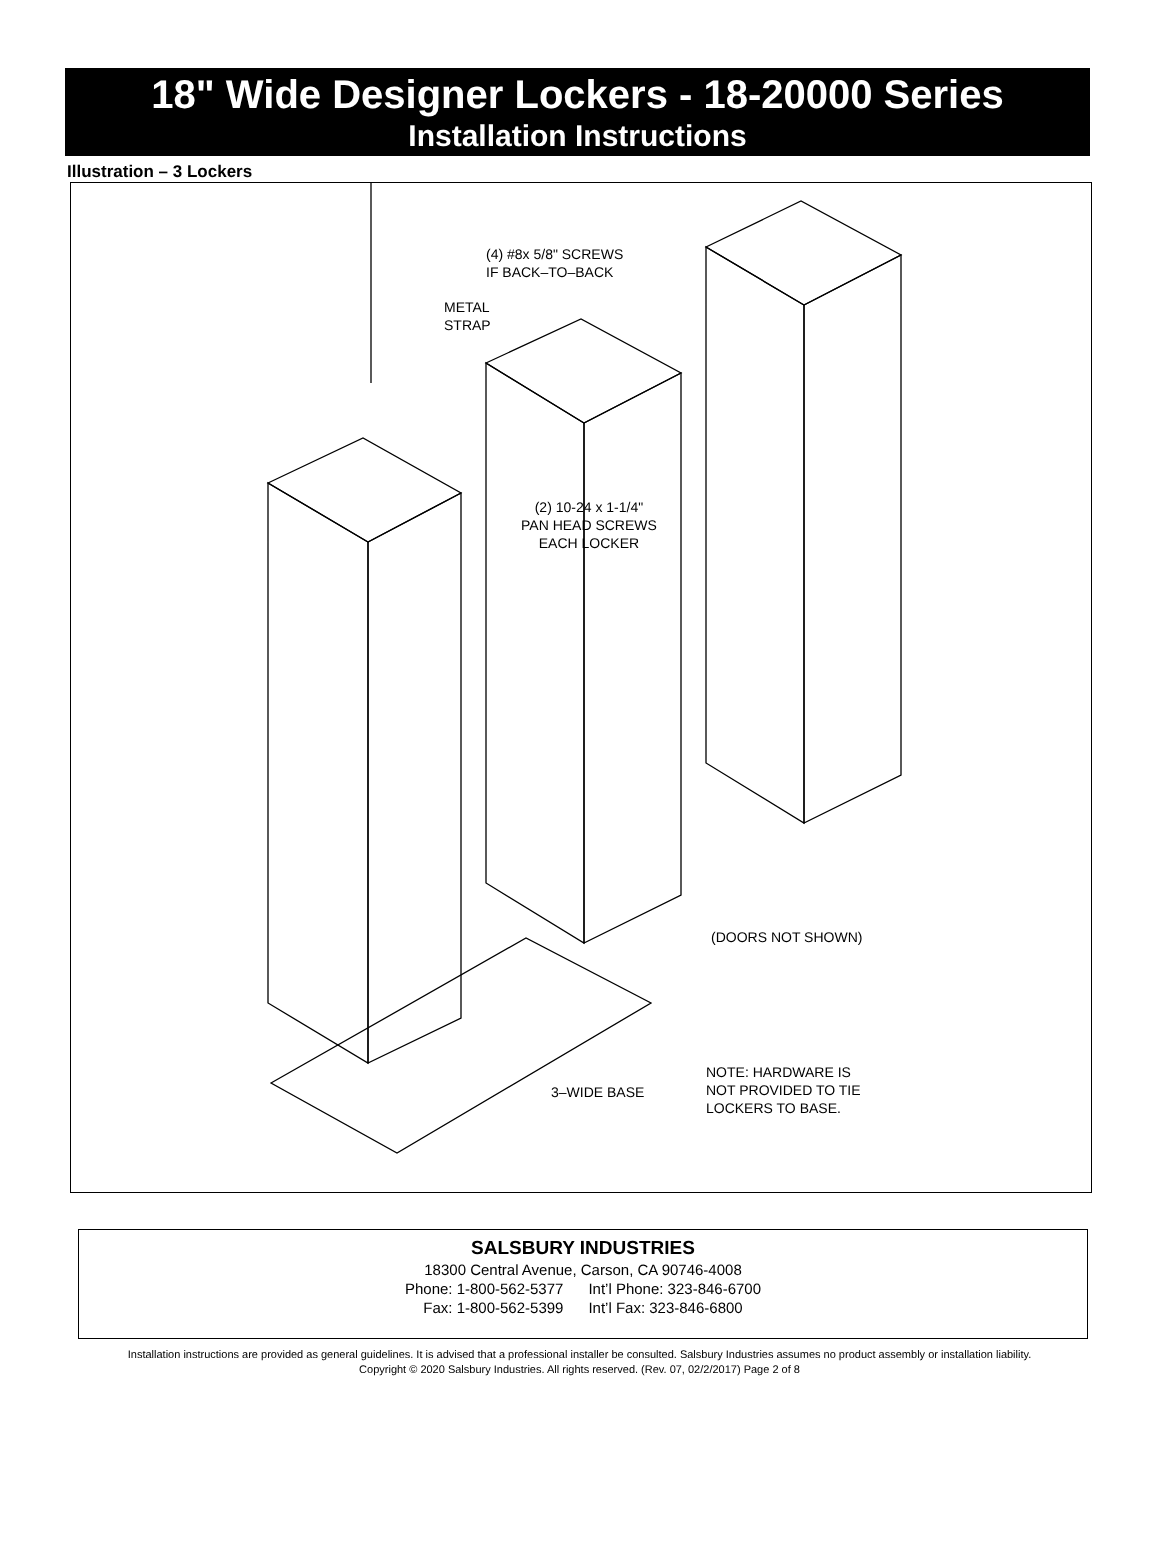18" Wide Designer Lockers - 18-20000 Series
Installation Instructions
Illustration – 3 Lockers
(4) #8x 5/8" SCREWS
IF BACK–TO–BACK
METAL
STRAP
(2) 10-24 x 1-1/4"
PAN HEAD SCREWS
EACH LOCKER
(DOORS NOT SHOWN)
3–WIDE BASE
NOTE: HARDWARE IS
NOT PROVIDED TO TIE
LOCKERS TO BASE.
SALSBURY INDUSTRIES
18300 Central Avenue, Carson, CA 90746-4008
Phone: 1-800-562-5377 Int’l Phone: 323-846-6700
Fax: 1-800-562-5399 Int’l Fax: 323-846-6800
Installation instructions are provided as general guidelines. It is advised that a professional installer be consulted. Salsbury Industries assumes no product assembly or installation liability.
Copyright © 2020 Salsbury Industries. All rights reserved. (Rev. 07, 02/2/2017) Page 2 of 8